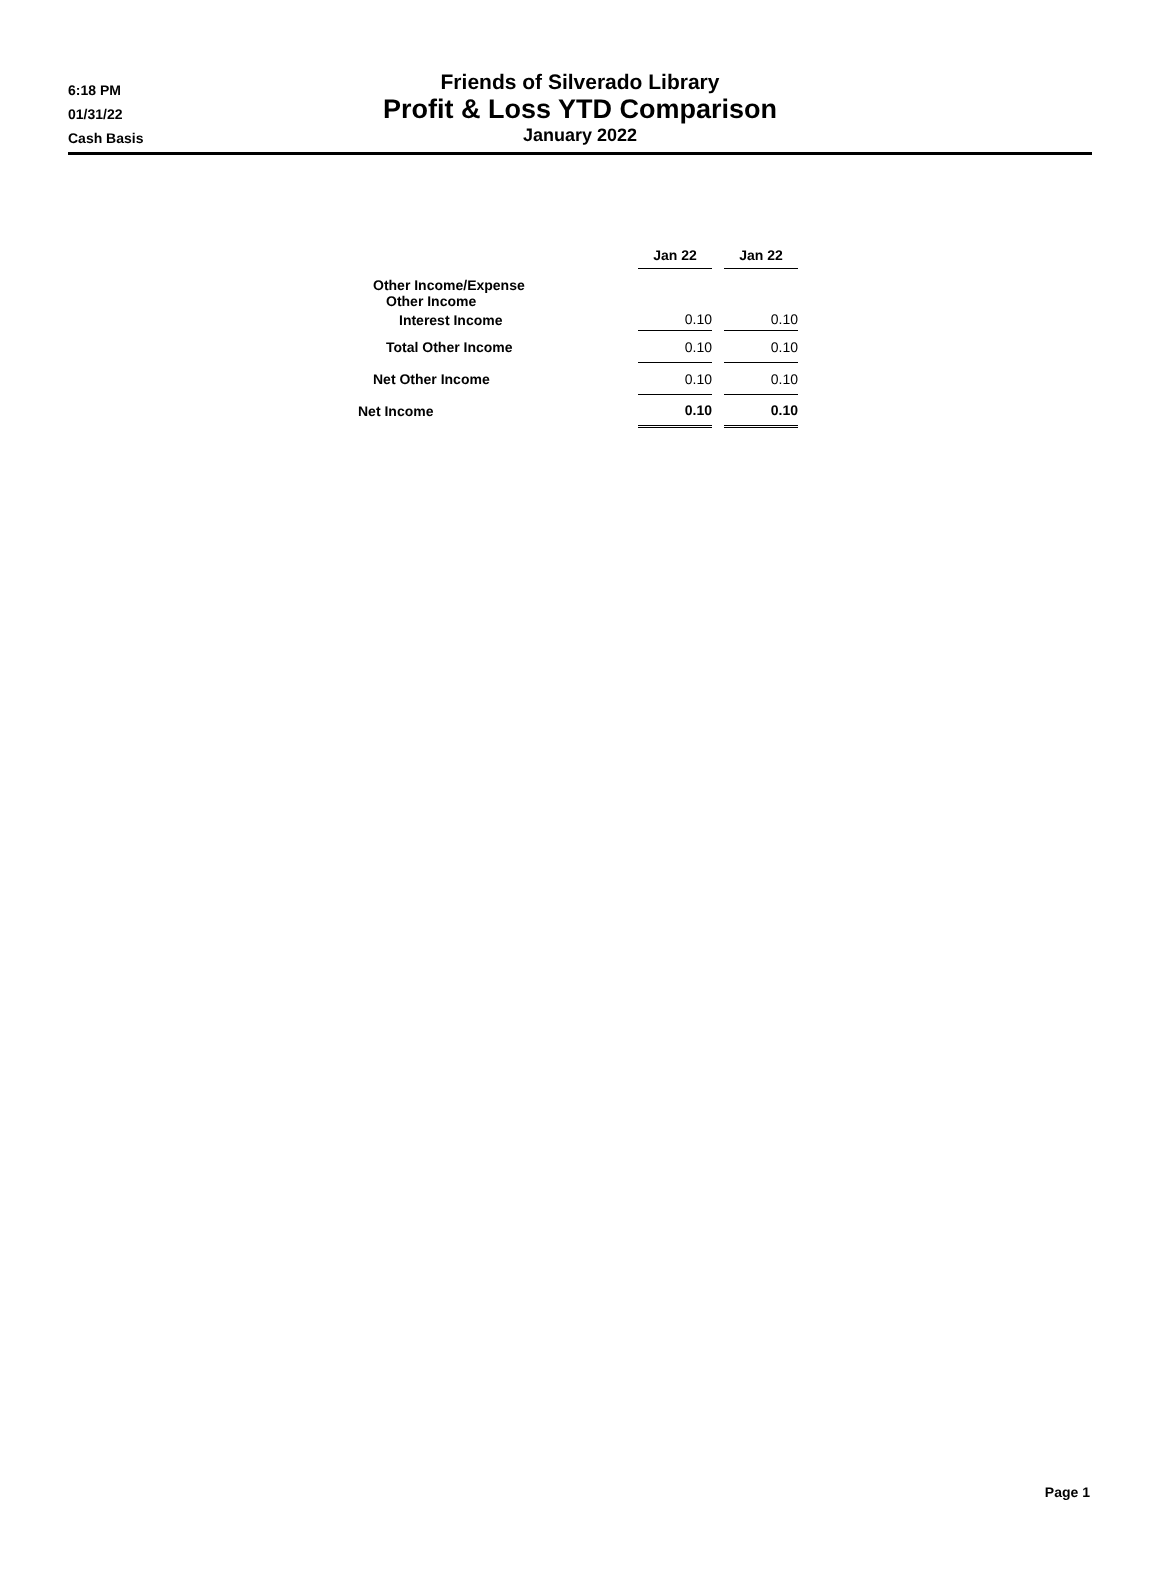Friends of Silverado Library
Profit & Loss YTD Comparison
January 2022
6:18 PM
01/31/22
Cash Basis
| | Jan 22 | | Jan 22 |
| Other Income/Expense | | | |
| Other Income | | | |
| Interest Income | 0.10 | | 0.10 |
| Total Other Income | 0.10 | | 0.10 |
| Net Other Income | 0.10 | | 0.10 |
| Net Income | 0.10 | | 0.10 |
Page 1